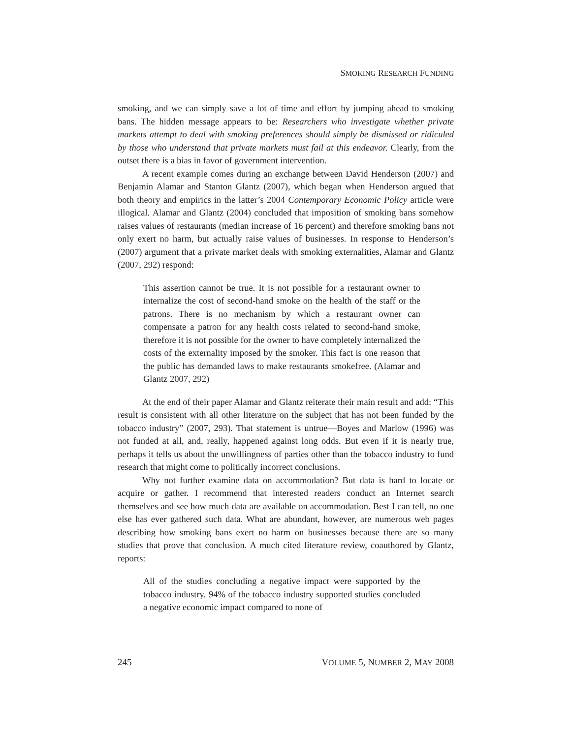SMOKING RESEARCH FUNDING
smoking, and we can simply save a lot of time and effort by jumping ahead to smoking bans. The hidden message appears to be: Researchers who investigate whether private markets attempt to deal with smoking preferences should simply be dismissed or ridiculed by those who understand that private markets must fail at this endeavor. Clearly, from the outset there is a bias in favor of government intervention.
A recent example comes during an exchange between David Henderson (2007) and Benjamin Alamar and Stanton Glantz (2007), which began when Henderson argued that both theory and empirics in the latter’s 2004 Contemporary Economic Policy article were illogical. Alamar and Glantz (2004) concluded that imposition of smoking bans somehow raises values of restaurants (median increase of 16 percent) and therefore smoking bans not only exert no harm, but actually raise values of businesses. In response to Henderson’s (2007) argument that a private market deals with smoking externalities, Alamar and Glantz (2007, 292) respond:
This assertion cannot be true. It is not possible for a restaurant owner to internalize the cost of second-hand smoke on the health of the staff or the patrons. There is no mechanism by which a restaurant owner can compensate a patron for any health costs related to second-hand smoke, therefore it is not possible for the owner to have completely internalized the costs of the externality imposed by the smoker. This fact is one reason that the public has demanded laws to make restaurants smokefree. (Alamar and Glantz 2007, 292)
At the end of their paper Alamar and Glantz reiterate their main result and add: “This result is consistent with all other literature on the subject that has not been funded by the tobacco industry” (2007, 293). That statement is untrue—Boyes and Marlow (1996) was not funded at all, and, really, happened against long odds. But even if it is nearly true, perhaps it tells us about the unwillingness of parties other than the tobacco industry to fund research that might come to politically incorrect conclusions.
Why not further examine data on accommodation? But data is hard to locate or acquire or gather. I recommend that interested readers conduct an Internet search themselves and see how much data are available on accommodation. Best I can tell, no one else has ever gathered such data. What are abundant, however, are numerous web pages describing how smoking bans exert no harm on businesses because there are so many studies that prove that conclusion. A much cited literature review, coauthored by Glantz, reports:
All of the studies concluding a negative impact were supported by the tobacco industry. 94% of the tobacco industry supported studies concluded a negative economic impact compared to none of
245 VOLUME 5, NUMBER 2, MAY 2008